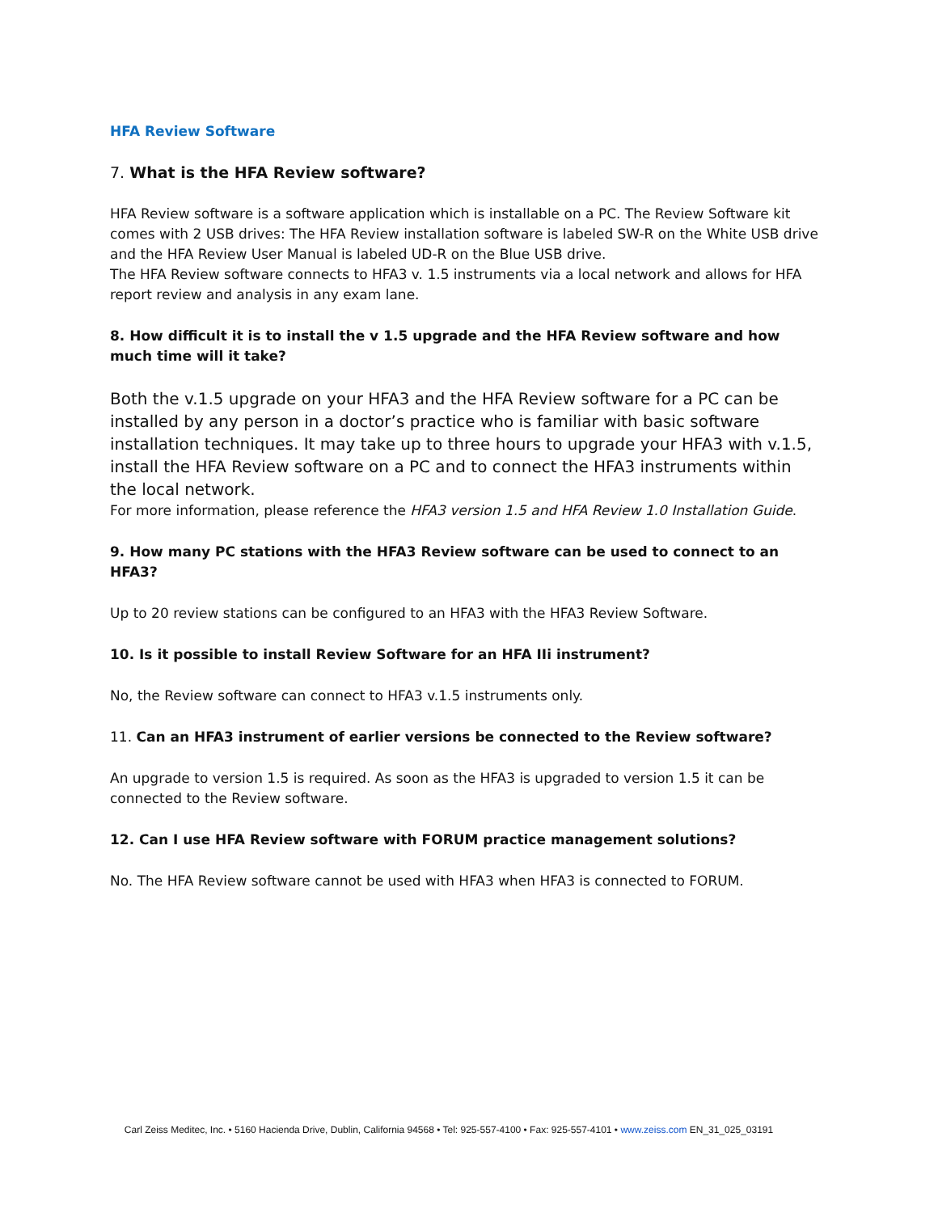HFA Review Software
7. What is the HFA Review software?
HFA Review software is a software application which is installable on a PC. The Review Software kit comes with 2 USB drives: The HFA Review installation software is labeled SW-R on the White USB drive and the HFA Review User Manual is labeled UD-R on the Blue USB drive.
The HFA Review software connects to HFA3 v. 1.5 instruments via a local network and allows for HFA report review and analysis in any exam lane.
8. How difficult it is to install the v 1.5 upgrade and the HFA Review software and how much time will it take?
Both the v.1.5 upgrade on your HFA3 and the HFA Review software for a PC can be installed by any person in a doctor’s practice who is familiar with basic software installation techniques. It may take up to three hours to upgrade your HFA3 with v.1.5, install the HFA Review software on a PC and to connect the HFA3 instruments within the local network.
For more information, please reference the HFA3 version 1.5 and HFA Review 1.0 Installation Guide.
9. How many PC stations with the HFA3 Review software can be used to connect to an HFA3?
Up to 20 review stations can be configured to an HFA3 with the HFA3 Review Software.
10. Is it possible to install Review Software for an HFA IIi instrument?
No, the Review software can connect to HFA3 v.1.5 instruments only.
11. Can an HFA3 instrument of earlier versions be connected to the Review software?
An upgrade to version 1.5 is required. As soon as the HFA3 is upgraded to version 1.5 it can be connected to the Review software.
12. Can I use HFA Review software with FORUM practice management solutions?
No. The HFA Review software cannot be used with HFA3 when HFA3 is connected to FORUM.
Carl Zeiss Meditec, Inc. • 5160 Hacienda Drive, Dublin, California 94568 • Tel: 925-557-4100 • Fax: 925-557-4101 • www.zeiss.com EN_31_025_03191